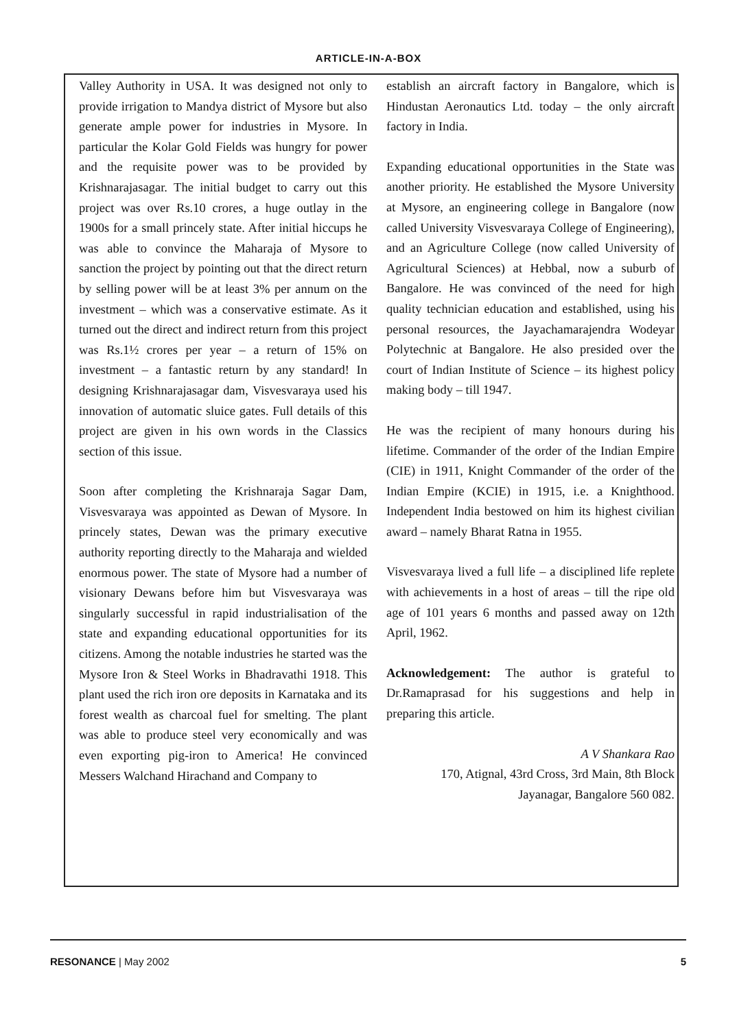ARTICLE-IN-A-BOX
Valley Authority in USA. It was designed not only to provide irrigation to Mandya district of Mysore but also generate ample power for industries in Mysore. In particular the Kolar Gold Fields was hungry for power and the requisite power was to be provided by Krishnarajasagar. The initial budget to carry out this project was over Rs.10 crores, a huge outlay in the 1900s for a small princely state. After initial hiccups he was able to convince the Maharaja of Mysore to sanction the project by pointing out that the direct return by selling power will be at least 3% per annum on the investment – which was a conservative estimate. As it turned out the direct and indirect return from this project was Rs.1½ crores per year – a return of 15% on investment – a fantastic return by any standard! In designing Krishnarajasagar dam, Visvesvaraya used his innovation of automatic sluice gates. Full details of this project are given in his own words in the Classics section of this issue.
Soon after completing the Krishnaraja Sagar Dam, Visvesvaraya was appointed as Dewan of Mysore. In princely states, Dewan was the primary executive authority reporting directly to the Maharaja and wielded enormous power. The state of Mysore had a number of visionary Dewans before him but Visvesvaraya was singularly successful in rapid industrialisation of the state and expanding educational opportunities for its citizens. Among the notable industries he started was the Mysore Iron & Steel Works in Bhadravathi 1918. This plant used the rich iron ore deposits in Karnataka and its forest wealth as charcoal fuel for smelting. The plant was able to produce steel very economically and was even exporting pig-iron to America! He convinced Messers Walchand Hirachand and Company to
establish an aircraft factory in Bangalore, which is Hindustan Aeronautics Ltd. today – the only aircraft factory in India.
Expanding educational opportunities in the State was another priority. He established the Mysore University at Mysore, an engineering college in Bangalore (now called University Visvesvaraya College of Engineering), and an Agriculture College (now called University of Agricultural Sciences) at Hebbal, now a suburb of Bangalore. He was convinced of the need for high quality technician education and established, using his personal resources, the Jayachamarajendra Wodeyar Polytechnic at Bangalore. He also presided over the court of Indian Institute of Science – its highest policy making body – till 1947.
He was the recipient of many honours during his lifetime. Commander of the order of the Indian Empire (CIE) in 1911, Knight Commander of the order of the Indian Empire (KCIE) in 1915, i.e. a Knighthood. Independent India bestowed on him its highest civilian award – namely Bharat Ratna in 1955.
Visvesvaraya lived a full life – a disciplined life replete with achievements in a host of areas – till the ripe old age of 101 years 6 months and passed away on 12th April, 1962.
Acknowledgement: The author is grateful to Dr.Ramaprasad for his suggestions and help in preparing this article.
A V Shankara Rao
170, Atignal, 43rd Cross, 3rd Main, 8th Block
Jayanagar, Bangalore 560 082.
RESONANCE | May 2002 5